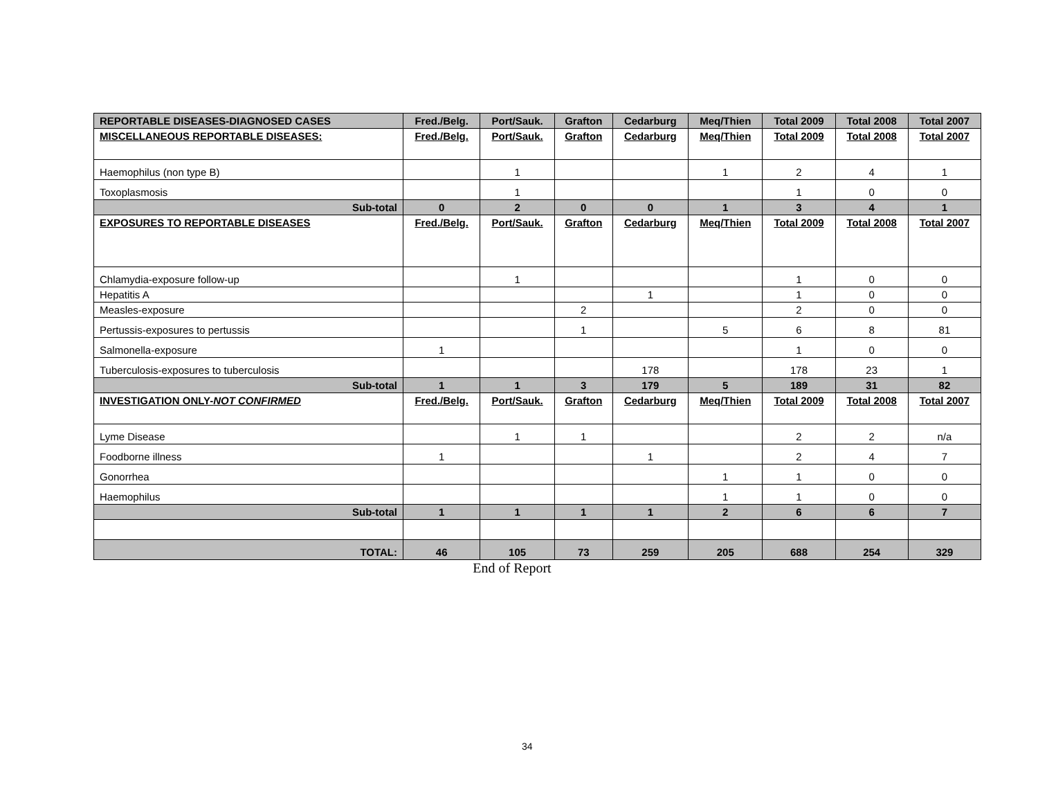| REPORTABLE DISEASES-DIAGNOSED CASES | Fred./Belg. | Port/Sauk. | Grafton | Cedarburg | Meq/Thien | Total 2009 | Total 2008 | Total 2007 |
| --- | --- | --- | --- | --- | --- | --- | --- | --- |
| MISCELLANEOUS REPORTABLE DISEASES: | Fred./Belg. | Port/Sauk. | Grafton | Cedarburg | Meq/Thien | Total 2009 | Total 2008 | Total 2007 |
| Haemophilus (non type B) | | 1 | | | 1 | 2 | 4 | 1 |
| Toxoplasmosis | | 1 | | | | 1 | 0 | 0 |
| Sub-total | 0 | 2 | 0 | 0 | 1 | 3 | 4 | 1 |
| EXPOSURES TO REPORTABLE DISEASES | Fred./Belg. | Port/Sauk. | Grafton | Cedarburg | Meq/Thien | Total 2009 | Total 2008 | Total 2007 |
| Chlamydia-exposure follow-up | | 1 | | | | 1 | 0 | 0 |
| Hepatitis A | | | | 1 | | 1 | 0 | 0 |
| Measles-exposure | | | 2 | | | 2 | 0 | 0 |
| Pertussis-exposures to pertussis | | | 1 | | 5 | 6 | 8 | 81 |
| Salmonella-exposure | 1 | | | | | 1 | 0 | 0 |
| Tuberculosis-exposures to tuberculosis | | | | 178 | | 178 | 23 | 1 |
| Sub-total | 1 | 1 | 3 | 179 | 5 | 189 | 31 | 82 |
| INVESTIGATION ONLY- NOT CONFIRMED | Fred./Belg. | Port/Sauk. | Grafton | Cedarburg | Meq/Thien | Total 2009 | Total 2008 | Total 2007 |
| Lyme Disease | | 1 | 1 | | | 2 | 2 | n/a |
| Foodborne illness | 1 | | | 1 | | 2 | 4 | 7 |
| Gonorrhea | | | | | 1 | 1 | 0 | 0 |
| Haemophilus | | | | | 1 | 1 | 0 | 0 |
| Sub-total | 1 | 1 | 1 | 1 | 2 | 6 | 6 | 7 |
| TOTAL: | 46 | 105 | 73 | 259 | 205 | 688 | 254 | 329 |
End of Report
34